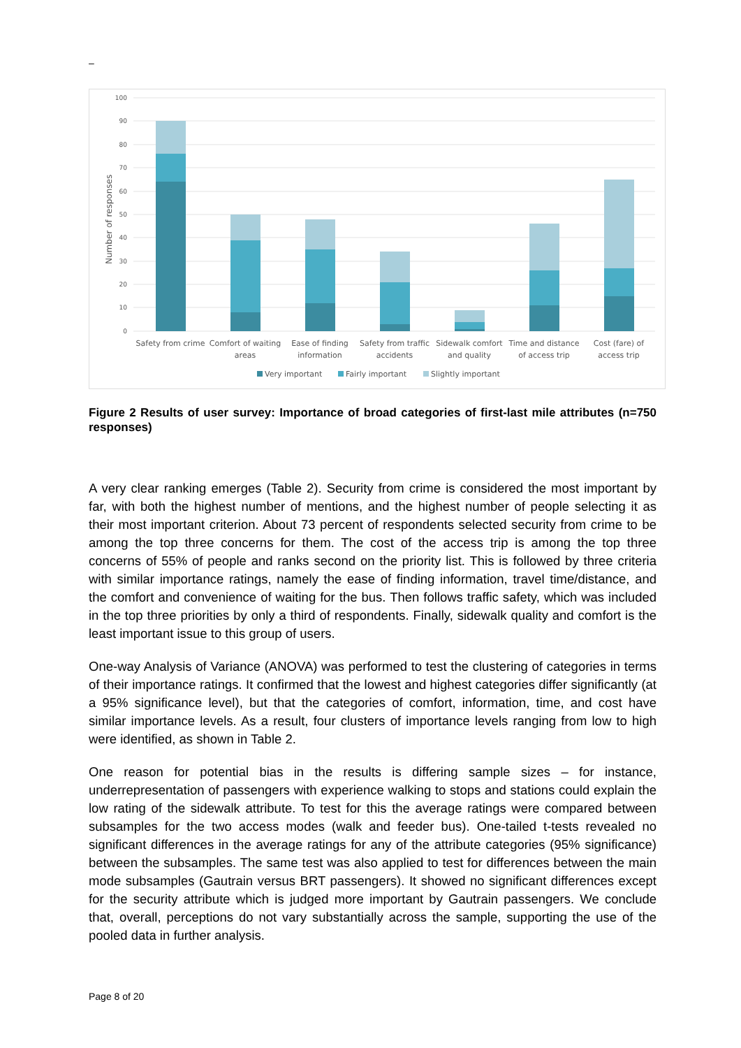–
100
90
80
70
60
50
40
30
20
10
0
Number of responses
Safety from crime
Comfort of waiting
areas
Ease of finding
information
Safety from traffic
accidents
Sidewalk comfort
and quality
Time and distance
of access trip
Cost (fare) of
access trip
Very important
Fairly important
Slightly important
Figure 2 Results of user survey: Importance of broad categories of first-last mile attributes (n=750 responses)
A very clear ranking emerges (Table 2). Security from crime is considered the most important by far, with both the highest number of mentions, and the highest number of people selecting it as their most important criterion. About 73 percent of respondents selected security from crime to be among the top three concerns for them. The cost of the access trip is among the top three concerns of 55% of people and ranks second on the priority list. This is followed by three criteria with similar importance ratings, namely the ease of finding information, travel time/distance, and the comfort and convenience of waiting for the bus. Then follows traffic safety, which was included in the top three priorities by only a third of respondents. Finally, sidewalk quality and comfort is the least important issue to this group of users.
One-way Analysis of Variance (ANOVA) was performed to test the clustering of categories in terms of their importance ratings. It confirmed that the lowest and highest categories differ significantly (at a 95% significance level), but that the categories of comfort, information, time, and cost have similar importance levels. As a result, four clusters of importance levels ranging from low to high were identified, as shown in Table 2.
One reason for potential bias in the results is differing sample sizes – for instance, underrepresentation of passengers with experience walking to stops and stations could explain the low rating of the sidewalk attribute. To test for this the average ratings were compared between subsamples for the two access modes (walk and feeder bus). One-tailed t-tests revealed no significant differences in the average ratings for any of the attribute categories (95% significance) between the subsamples. The same test was also applied to test for differences between the main mode subsamples (Gautrain versus BRT passengers). It showed no significant differences except for the security attribute which is judged more important by Gautrain passengers. We conclude that, overall, perceptions do not vary substantially across the sample, supporting the use of the pooled data in further analysis.
Page 8 of 20